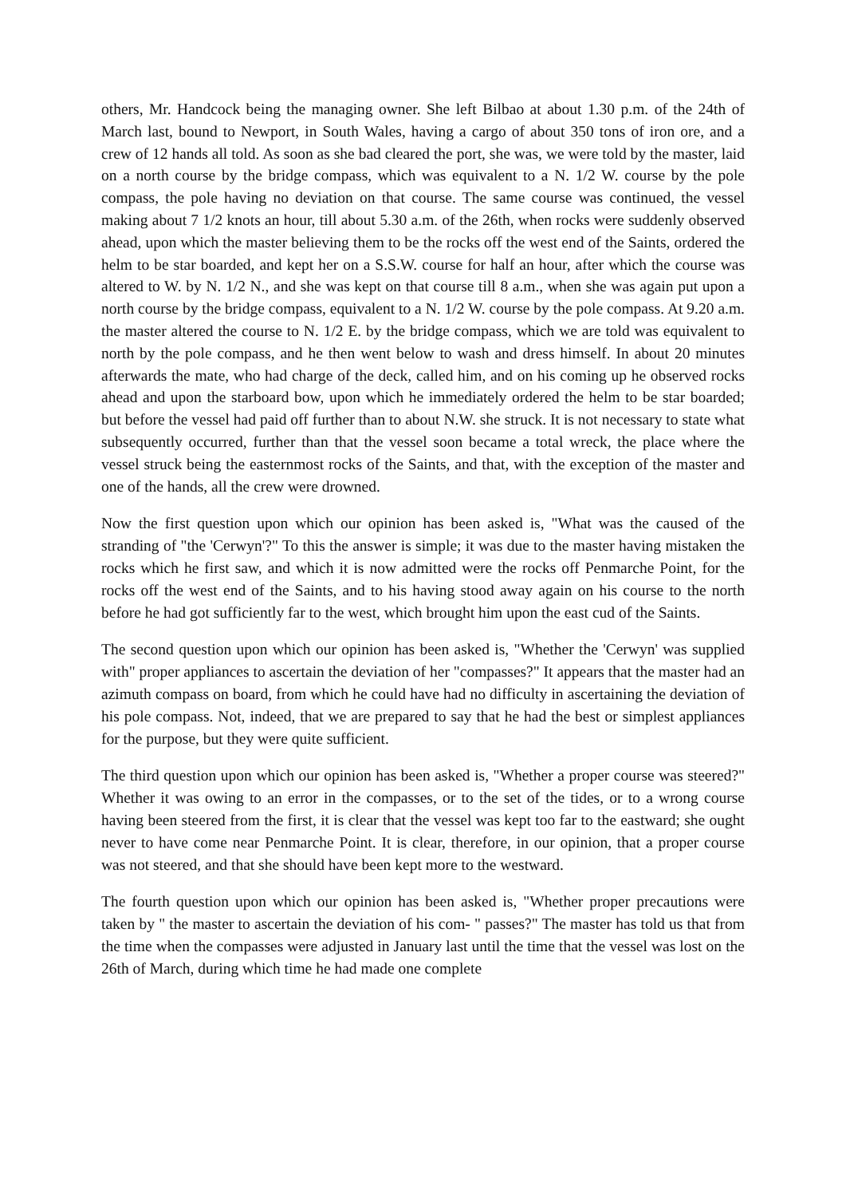others, Mr. Handcock being the managing owner. She left Bilbao at about 1.30 p.m. of the 24th of March last, bound to Newport, in South Wales, having a cargo of about 350 tons of iron ore, and a crew of 12 hands all told. As soon as she bad cleared the port, she was, we were told by the master, laid on a north course by the bridge compass, which was equivalent to a N. 1/2 W. course by the pole compass, the pole having no deviation on that course. The same course was continued, the vessel making about 7 1/2 knots an hour, till about 5.30 a.m. of the 26th, when rocks were suddenly observed ahead, upon which the master believing them to be the rocks off the west end of the Saints, ordered the helm to be star boarded, and kept her on a S.S.W. course for half an hour, after which the course was altered to W. by N. 1/2 N., and she was kept on that course till 8 a.m., when she was again put upon a north course by the bridge compass, equivalent to a N. 1/2 W. course by the pole compass. At 9.20 a.m. the master altered the course to N. 1/2 E. by the bridge compass, which we are told was equivalent to north by the pole compass, and he then went below to wash and dress himself. In about 20 minutes afterwards the mate, who had charge of the deck, called him, and on his coming up he observed rocks ahead and upon the starboard bow, upon which he immediately ordered the helm to be star boarded; but before the vessel had paid off further than to about N.W. she struck. It is not necessary to state what subsequently occurred, further than that the vessel soon became a total wreck, the place where the vessel struck being the easternmost rocks of the Saints, and that, with the exception of the master and one of the hands, all the crew were drowned.
Now the first question upon which our opinion has been asked is, "What was the caused of the stranding of "the 'Cerwyn'?" To this the answer is simple; it was due to the master having mistaken the rocks which he first saw, and which it is now admitted were the rocks off Penmarche Point, for the rocks off the west end of the Saints, and to his having stood away again on his course to the north before he had got sufficiently far to the west, which brought him upon the east cud of the Saints.
The second question upon which our opinion has been asked is, "Whether the 'Cerwyn' was supplied with" proper appliances to ascertain the deviation of her "compasses?" It appears that the master had an azimuth compass on board, from which he could have had no difficulty in ascertaining the deviation of his pole compass. Not, indeed, that we are prepared to say that he had the best or simplest appliances for the purpose, but they were quite sufficient.
The third question upon which our opinion has been asked is, "Whether a proper course was steered?" Whether it was owing to an error in the compasses, or to the set of the tides, or to a wrong course having been steered from the first, it is clear that the vessel was kept too far to the eastward; she ought never to have come near Penmarche Point. It is clear, therefore, in our opinion, that a proper course was not steered, and that she should have been kept more to the westward.
The fourth question upon which our opinion has been asked is, "Whether proper precautions were taken by " the master to ascertain the deviation of his com- " passes?" The master has told us that from the time when the compasses were adjusted in January last until the time that the vessel was lost on the 26th of March, during which time he had made one complete